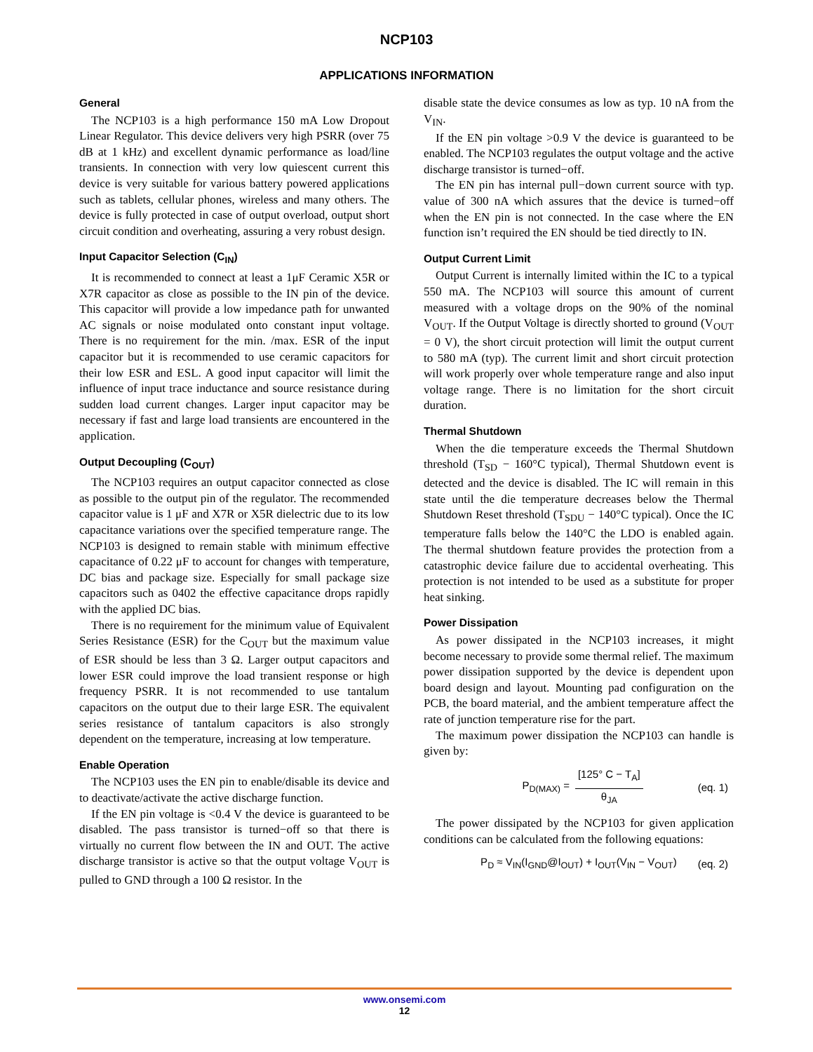NCP103
APPLICATIONS INFORMATION
General
The NCP103 is a high performance 150 mA Low Dropout Linear Regulator. This device delivers very high PSRR (over 75 dB at 1 kHz) and excellent dynamic performance as load/line transients. In connection with very low quiescent current this device is very suitable for various battery powered applications such as tablets, cellular phones, wireless and many others. The device is fully protected in case of output overload, output short circuit condition and overheating, assuring a very robust design.
Input Capacitor Selection (C<sub>IN</sub>)
It is recommended to connect at least a 1μF Ceramic X5R or X7R capacitor as close as possible to the IN pin of the device. This capacitor will provide a low impedance path for unwanted AC signals or noise modulated onto constant input voltage. There is no requirement for the min. /max. ESR of the input capacitor but it is recommended to use ceramic capacitors for their low ESR and ESL. A good input capacitor will limit the influence of input trace inductance and source resistance during sudden load current changes. Larger input capacitor may be necessary if fast and large load transients are encountered in the application.
Output Decoupling (C<sub>OUT</sub>)
The NCP103 requires an output capacitor connected as close as possible to the output pin of the regulator. The recommended capacitor value is 1 μF and X7R or X5R dielectric due to its low capacitance variations over the specified temperature range. The NCP103 is designed to remain stable with minimum effective capacitance of 0.22 μF to account for changes with temperature, DC bias and package size. Especially for small package size capacitors such as 0402 the effective capacitance drops rapidly with the applied DC bias.
There is no requirement for the minimum value of Equivalent Series Resistance (ESR) for the C<sub>OUT</sub> but the maximum value of ESR should be less than 3 Ω. Larger output capacitors and lower ESR could improve the load transient response or high frequency PSRR. It is not recommended to use tantalum capacitors on the output due to their large ESR. The equivalent series resistance of tantalum capacitors is also strongly dependent on the temperature, increasing at low temperature.
Enable Operation
The NCP103 uses the EN pin to enable/disable its device and to deactivate/activate the active discharge function.
If the EN pin voltage is <0.4 V the device is guaranteed to be disabled. The pass transistor is turned−off so that there is virtually no current flow between the IN and OUT. The active discharge transistor is active so that the output voltage V<sub>OUT</sub> is pulled to GND through a 100 Ω resistor. In the
disable state the device consumes as low as typ. 10 nA from the V<sub>IN</sub>.
If the EN pin voltage >0.9 V the device is guaranteed to be enabled. The NCP103 regulates the output voltage and the active discharge transistor is turned−off.
The EN pin has internal pull−down current source with typ. value of 300 nA which assures that the device is turned−off when the EN pin is not connected. In the case where the EN function isn’t required the EN should be tied directly to IN.
Output Current Limit
Output Current is internally limited within the IC to a typical 550 mA. The NCP103 will source this amount of current measured with a voltage drops on the 90% of the nominal V<sub>OUT</sub>. If the Output Voltage is directly shorted to ground (V<sub>OUT</sub> = 0 V), the short circuit protection will limit the output current to 580 mA (typ). The current limit and short circuit protection will work properly over whole temperature range and also input voltage range. There is no limitation for the short circuit duration.
Thermal Shutdown
When the die temperature exceeds the Thermal Shutdown threshold (T<sub>SD</sub> − 160°C typical), Thermal Shutdown event is detected and the device is disabled. The IC will remain in this state until the die temperature decreases below the Thermal Shutdown Reset threshold (T<sub>SDU</sub> − 140°C typical). Once the IC temperature falls below the 140°C the LDO is enabled again. The thermal shutdown feature provides the protection from a catastrophic device failure due to accidental overheating. This protection is not intended to be used as a substitute for proper heat sinking.
Power Dissipation
As power dissipated in the NCP103 increases, it might become necessary to provide some thermal relief. The maximum power dissipation supported by the device is dependent upon board design and layout. Mounting pad configuration on the PCB, the board material, and the ambient temperature affect the rate of junction temperature rise for the part.
The maximum power dissipation the NCP103 can handle is given by:
P<sub>D(MAX)</sub> = [125° C − T<sub>A</sub>] θ<sub>JA</sub> (eq. 1)
The power dissipated by the NCP103 for given application conditions can be calculated from the following equations:
P<sub>D</sub> ≈ V<sub>IN</sub>(I<sub>GND</sub>@I<sub>OUT</sub>) + I<sub>OUT</sub>(V<sub>IN</sub> − V<sub>OUT</sub>) (eq. 2)
www.onsemi.com
12